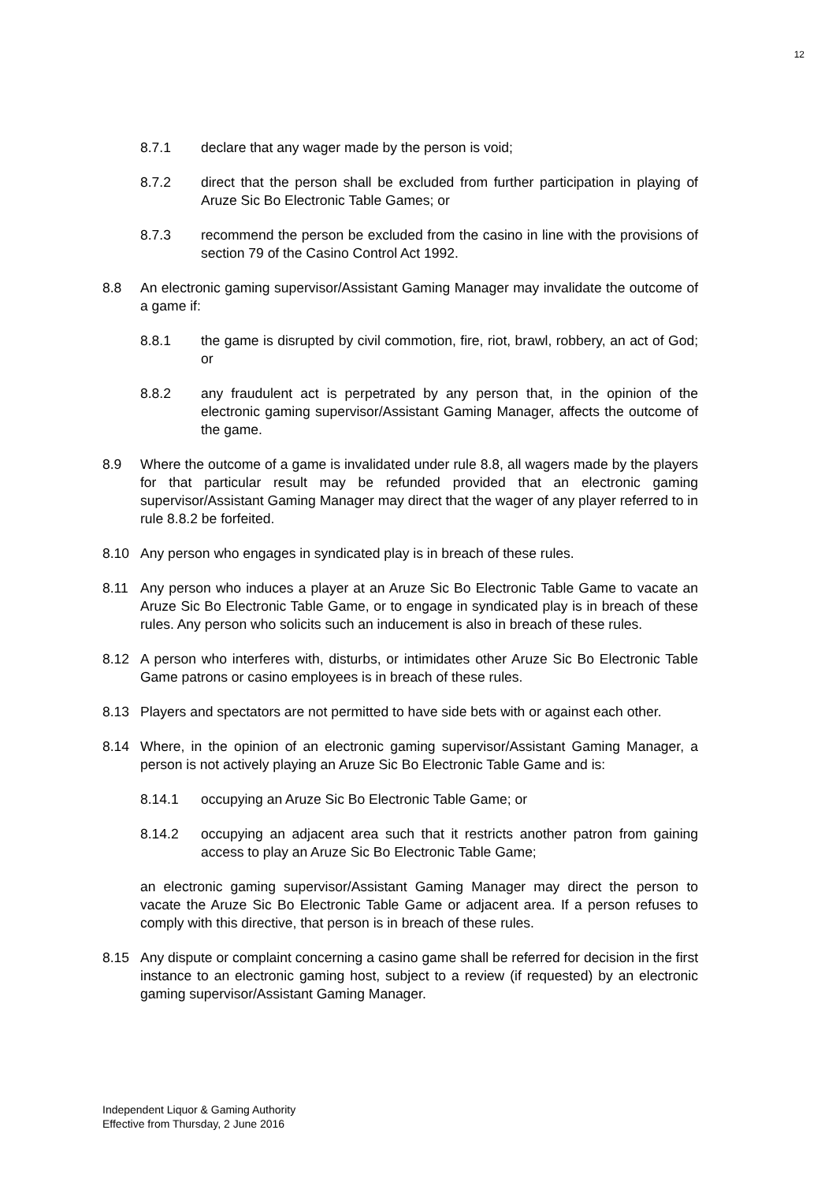12
8.7.1 declare that any wager made by the person is void;
8.7.2 direct that the person shall be excluded from further participation in playing of Aruze Sic Bo Electronic Table Games; or
8.7.3 recommend the person be excluded from the casino in line with the provisions of section 79 of the Casino Control Act 1992.
8.8 An electronic gaming supervisor/Assistant Gaming Manager may invalidate the outcome of a game if:
8.8.1 the game is disrupted by civil commotion, fire, riot, brawl, robbery, an act of God; or
8.8.2 any fraudulent act is perpetrated by any person that, in the opinion of the electronic gaming supervisor/Assistant Gaming Manager, affects the outcome of the game.
8.9 Where the outcome of a game is invalidated under rule 8.8, all wagers made by the players for that particular result may be refunded provided that an electronic gaming supervisor/Assistant Gaming Manager may direct that the wager of any player referred to in rule 8.8.2 be forfeited.
8.10 Any person who engages in syndicated play is in breach of these rules.
8.11 Any person who induces a player at an Aruze Sic Bo Electronic Table Game to vacate an Aruze Sic Bo Electronic Table Game, or to engage in syndicated play is in breach of these rules. Any person who solicits such an inducement is also in breach of these rules.
8.12 A person who interferes with, disturbs, or intimidates other Aruze Sic Bo Electronic Table Game patrons or casino employees is in breach of these rules.
8.13 Players and spectators are not permitted to have side bets with or against each other.
8.14 Where, in the opinion of an electronic gaming supervisor/Assistant Gaming Manager, a person is not actively playing an Aruze Sic Bo Electronic Table Game and is:
8.14.1 occupying an Aruze Sic Bo Electronic Table Game; or
8.14.2 occupying an adjacent area such that it restricts another patron from gaining access to play an Aruze Sic Bo Electronic Table Game;
an electronic gaming supervisor/Assistant Gaming Manager may direct the person to vacate the Aruze Sic Bo Electronic Table Game or adjacent area. If a person refuses to comply with this directive, that person is in breach of these rules.
8.15 Any dispute or complaint concerning a casino game shall be referred for decision in the first instance to an electronic gaming host, subject to a review (if requested) by an electronic gaming supervisor/Assistant Gaming Manager.
Independent Liquor & Gaming Authority
Effective from Thursday, 2 June 2016